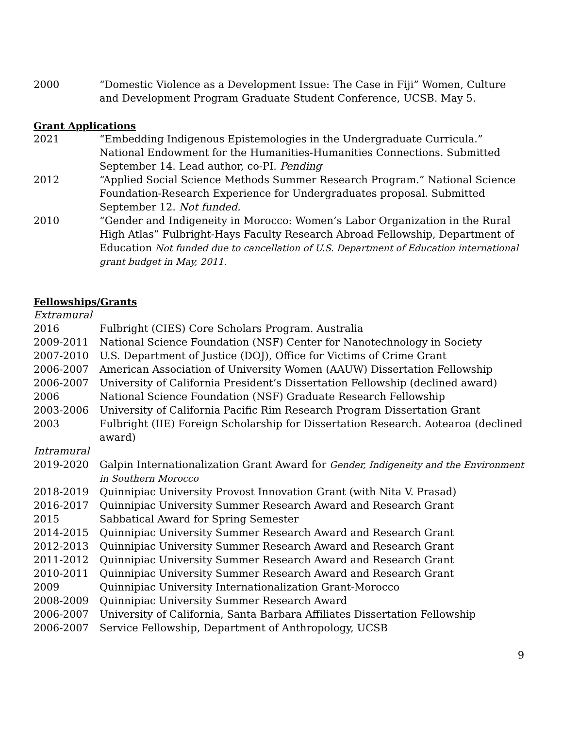2000 “Domestic Violence as a Development Issue: The Case in Fiji” Women, Culture and Development Program Graduate Student Conference, UCSB. May 5.
Grant Applications
2021 “Embedding Indigenous Epistemologies in the Undergraduate Curricula.” National Endowment for the Humanities-Humanities Connections. Submitted September 14. Lead author, co-PI. Pending
2012 “Applied Social Science Methods Summer Research Program.” National Science Foundation-Research Experience for Undergraduates proposal. Submitted September 12. Not funded.
2010 “Gender and Indigeneity in Morocco: Women’s Labor Organization in the Rural High Atlas” Fulbright-Hays Faculty Research Abroad Fellowship, Department of Education Not funded due to cancellation of U.S. Department of Education international grant budget in May, 2011.
Fellowships/Grants
Extramural
2016 Fulbright (CIES) Core Scholars Program. Australia
2009-2011 National Science Foundation (NSF) Center for Nanotechnology in Society
2007-2010 U.S. Department of Justice (DOJ), Office for Victims of Crime Grant
2006-2007 American Association of University Women (AAUW) Dissertation Fellowship
2006-2007 University of California President’s Dissertation Fellowship (declined award)
2006 National Science Foundation (NSF) Graduate Research Fellowship
2003-2006 University of California Pacific Rim Research Program Dissertation Grant
2003 Fulbright (IIE) Foreign Scholarship for Dissertation Research. Aotearoa (declined award)
Intramural
2019-2020 Galpin Internationalization Grant Award for Gender, Indigeneity and the Environment in Southern Morocco
2018-2019 Quinnipiac University Provost Innovation Grant (with Nita V. Prasad)
2016-2017 Quinnipiac University Summer Research Award and Research Grant
2015 Sabbatical Award for Spring Semester
2014-2015 Quinnipiac University Summer Research Award and Research Grant
2012-2013 Quinnipiac University Summer Research Award and Research Grant
2011-2012 Quinnipiac University Summer Research Award and Research Grant
2010-2011 Quinnipiac University Summer Research Award and Research Grant
2009 Quinnipiac University Internationalization Grant-Morocco
2008-2009 Quinnipiac University Summer Research Award
2006-2007 University of California, Santa Barbara Affiliates Dissertation Fellowship
2006-2007 Service Fellowship, Department of Anthropology, UCSB
9